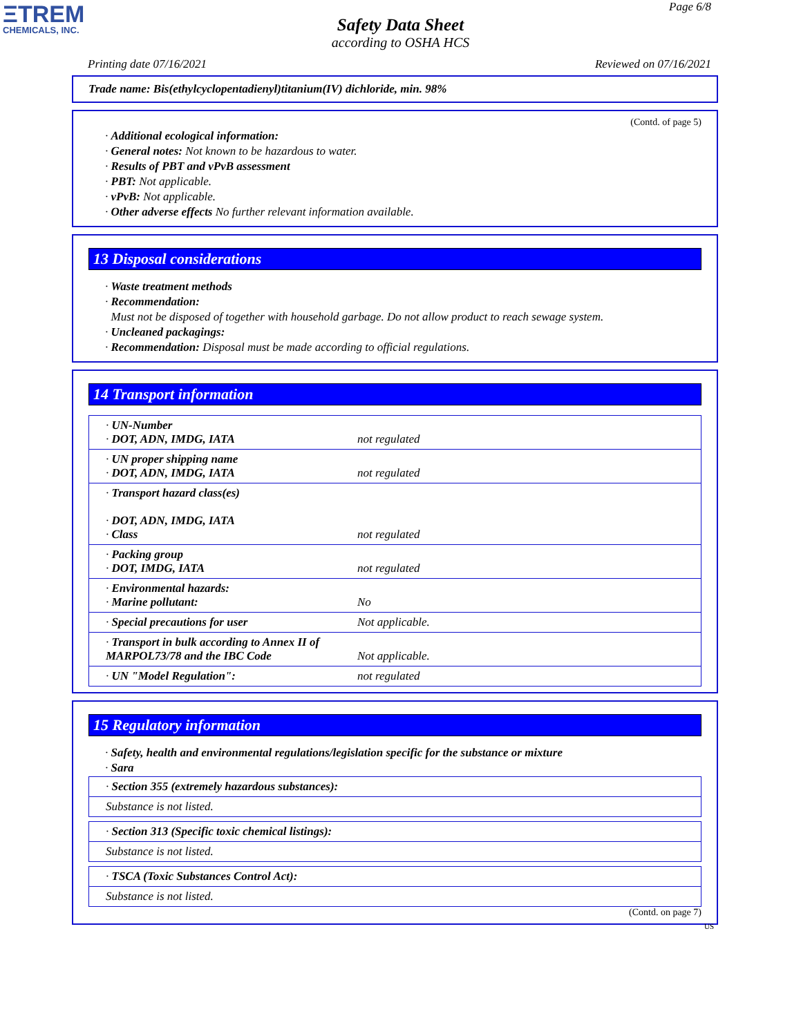ΞTREM
CHEMICALS, INC.
Page 6/8
Safety Data Sheet
according to OSHA HCS
Printing date 07/16/2021 Reviewed on 07/16/2021
Trade name: Bis(ethylcyclopentadienyl)titanium(IV) dichloride, min. 98%
(Contd. of page 5)
· Additional ecological information:
· General notes: Not known to be hazardous to water.
· Results of PBT and vPvB assessment
· PBT: Not applicable.
· vPvB: Not applicable.
· Other adverse effects No further relevant information available.
13 Disposal considerations
· Waste treatment methods
· Recommendation:
Must not be disposed of together with household garbage. Do not allow product to reach sewage system.
· Uncleaned packagings:
· Recommendation: Disposal must be made according to official regulations.
14 Transport information
| · UN-Number · DOT, ADN, IMDG, IATA | not regulated |
| · UN proper shipping name · DOT, ADN, IMDG, IATA | not regulated |
| · Transport hazard class(es) · DOT, ADN, IMDG, IATA · Class | not regulated |
| · Packing group · DOT, IMDG, IATA | not regulated |
| · Environmental hazards: · Marine pollutant: | No |
| · Special precautions for user | Not applicable. |
| · Transport in bulk according to Annex II of MARPOL73/78 and the IBC Code | Not applicable. |
| · UN "Model Regulation": | not regulated |
15 Regulatory information
· Safety, health and environmental regulations/legislation specific for the substance or mixture
· Sara
| · Section 355 (extremely hazardous substances): |
| Substance is not listed. |
| · Section 313 (Specific toxic chemical listings): |
| Substance is not listed. |
| · TSCA (Toxic Substances Control Act): |
| Substance is not listed. |
(Contd. on page 7)
US